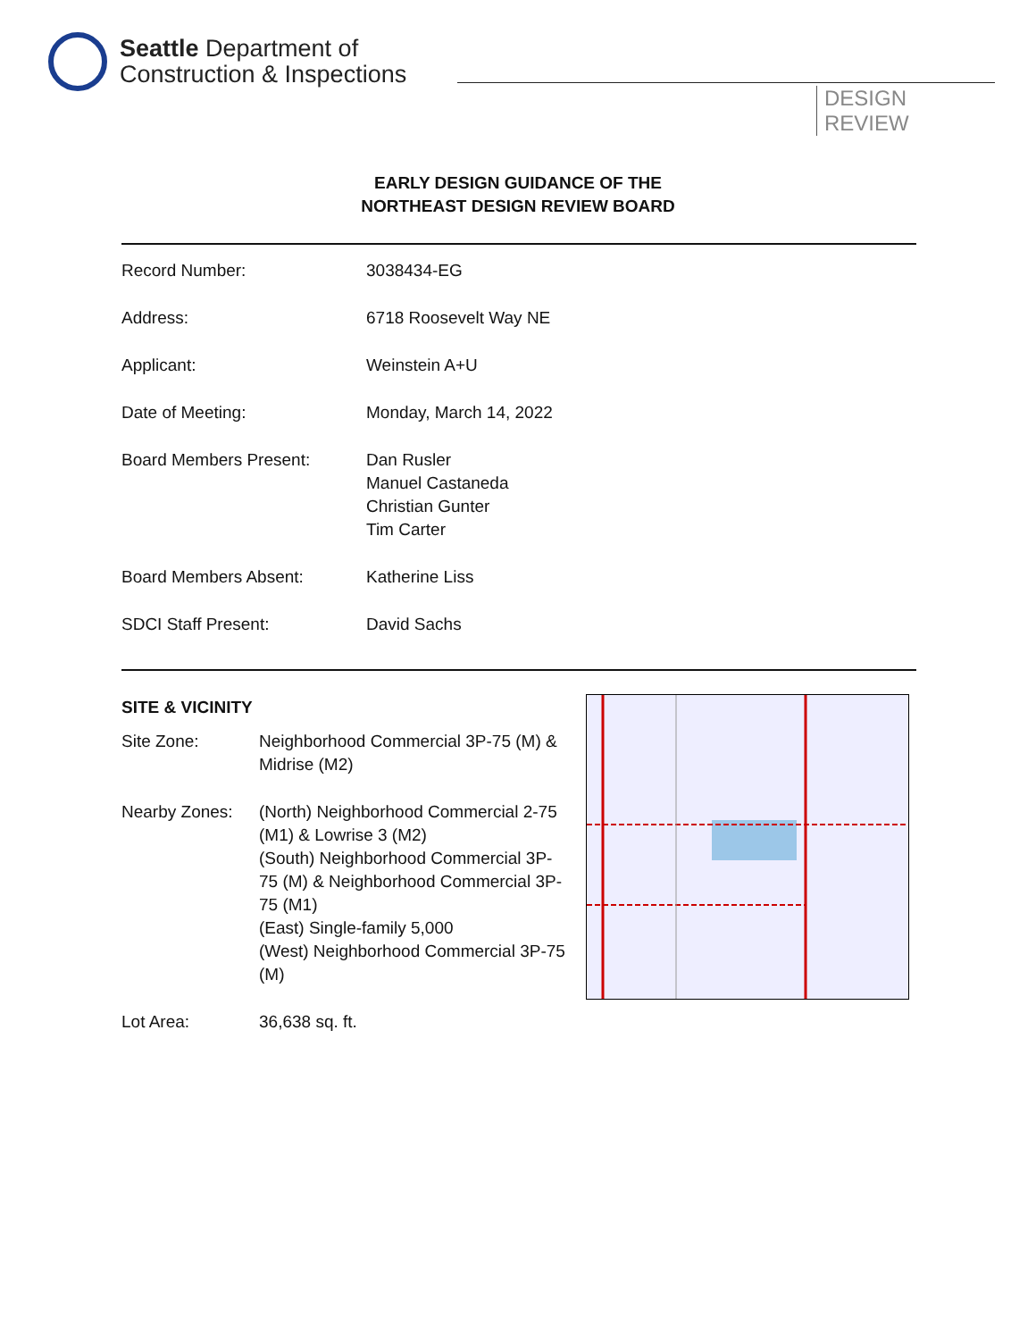Seattle Department of
Construction & Inspections
DESIGN
REVIEW
EARLY DESIGN GUIDANCE OF THE
NORTHEAST DESIGN REVIEW BOARD
| Record Number: | 3038434-EG |
| Address: | 6718 Roosevelt Way NE |
| Applicant: | Weinstein A+U |
| Date of Meeting: | Monday, March 14, 2022 |
| Board Members Present: | Dan Rusler Manuel Castaneda Christian Gunter Tim Carter |
| Board Members Absent: | Katherine Liss |
| SDCI Staff Present: | David Sachs |
SITE & VICINITY
| Site Zone: | Neighborhood Commercial 3P-75 (M) & Midrise (M2) |
| Nearby Zones: | (North) Neighborhood Commercial 2-75 (M1) & Lowrise 3 (M2) (South) Neighborhood Commercial 3P-75 (M) & Neighborhood Commercial 3P-75 (M1) (East) Single-family 5,000 (West) Neighborhood Commercial 3P-75 (M) |
| Lot Area: | 36,638 sq. ft. |